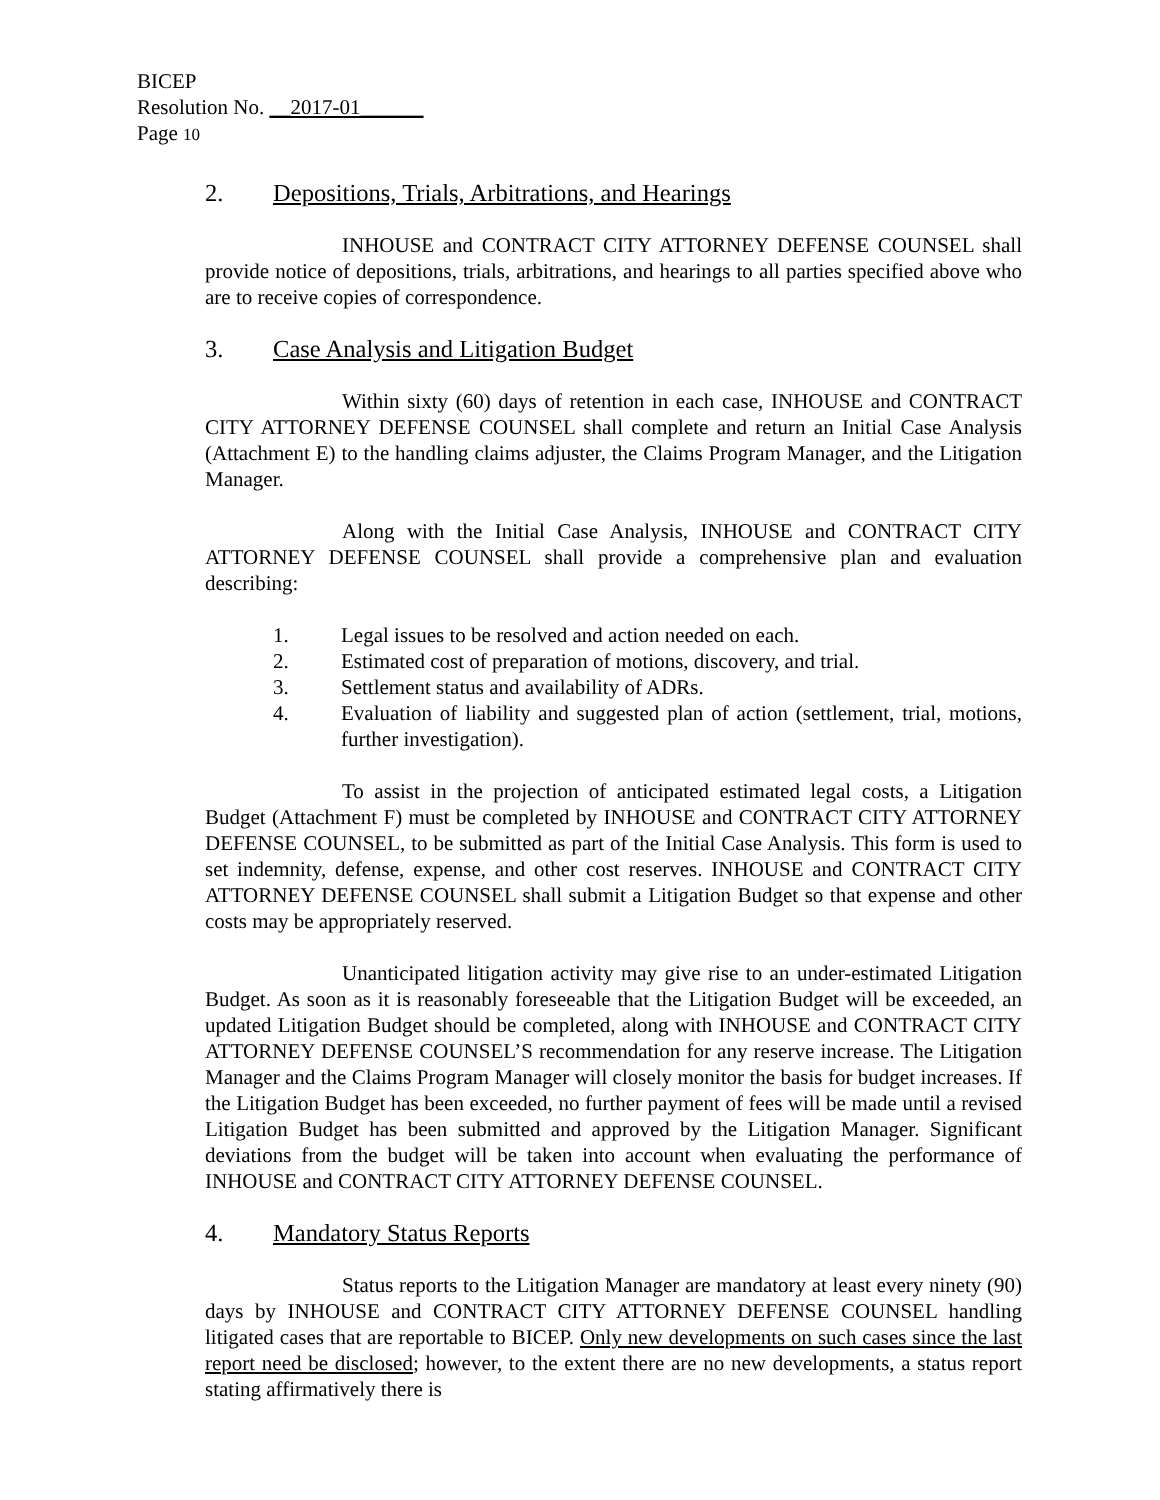BICEP
Resolution No. __2017-01______
Page 10
2. Depositions, Trials, Arbitrations, and Hearings
INHOUSE and CONTRACT CITY ATTORNEY DEFENSE COUNSEL shall provide notice of depositions, trials, arbitrations, and hearings to all parties specified above who are to receive copies of correspondence.
3. Case Analysis and Litigation Budget
Within sixty (60) days of retention in each case, INHOUSE and CONTRACT CITY ATTORNEY DEFENSE COUNSEL shall complete and return an Initial Case Analysis (Attachment E) to the handling claims adjuster, the Claims Program Manager, and the Litigation Manager.
Along with the Initial Case Analysis, INHOUSE and CONTRACT CITY ATTORNEY DEFENSE COUNSEL shall provide a comprehensive plan and evaluation describing:
1. Legal issues to be resolved and action needed on each.
2. Estimated cost of preparation of motions, discovery, and trial.
3. Settlement status and availability of ADRs.
4. Evaluation of liability and suggested plan of action (settlement, trial, motions, further investigation).
To assist in the projection of anticipated estimated legal costs, a Litigation Budget (Attachment F) must be completed by INHOUSE and CONTRACT CITY ATTORNEY DEFENSE COUNSEL, to be submitted as part of the Initial Case Analysis. This form is used to set indemnity, defense, expense, and other cost reserves. INHOUSE and CONTRACT CITY ATTORNEY DEFENSE COUNSEL shall submit a Litigation Budget so that expense and other costs may be appropriately reserved.
Unanticipated litigation activity may give rise to an under-estimated Litigation Budget. As soon as it is reasonably foreseeable that the Litigation Budget will be exceeded, an updated Litigation Budget should be completed, along with INHOUSE and CONTRACT CITY ATTORNEY DEFENSE COUNSEL’S recommendation for any reserve increase. The Litigation Manager and the Claims Program Manager will closely monitor the basis for budget increases. If the Litigation Budget has been exceeded, no further payment of fees will be made until a revised Litigation Budget has been submitted and approved by the Litigation Manager. Significant deviations from the budget will be taken into account when evaluating the performance of INHOUSE and CONTRACT CITY ATTORNEY DEFENSE COUNSEL.
4. Mandatory Status Reports
Status reports to the Litigation Manager are mandatory at least every ninety (90) days by INHOUSE and CONTRACT CITY ATTORNEY DEFENSE COUNSEL handling litigated cases that are reportable to BICEP. Only new developments on such cases since the last report need be disclosed; however, to the extent there are no new developments, a status report stating affirmatively there is